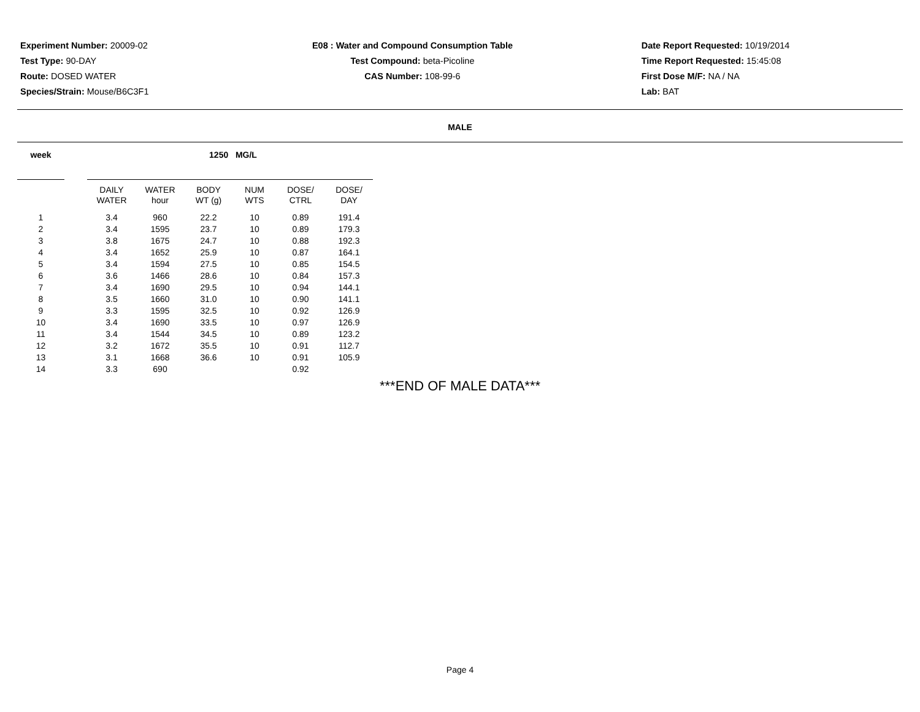Experiment Number: 20009-02
Test Type: 90-DAY
Route: DOSED WATER
Species/Strain: Mouse/B6C3F1
E08 : Water and Compound Consumption Table
Test Compound: beta-Picoline
CAS Number: 108-99-6
Date Report Requested: 10/19/2014
Time Report Requested: 15:45:08
First Dose M/F: NA / NA
Lab: BAT
MALE
| week | | | | 1250 | MG/L | | |
| --- | --- | --- | --- | --- | --- | --- | --- |
| | | DAILY WATER | WATER hour | BODY WT (g) | NUM WTS | DOSE/ CTRL | DOSE/ DAY |
| 1 | | 3.4 | 960 | 22.2 | 10 | 0.89 | 191.4 |
| 2 | | 3.4 | 1595 | 23.7 | 10 | 0.89 | 179.3 |
| 3 | | 3.8 | 1675 | 24.7 | 10 | 0.88 | 192.3 |
| 4 | | 3.4 | 1652 | 25.9 | 10 | 0.87 | 164.1 |
| 5 | | 3.4 | 1594 | 27.5 | 10 | 0.85 | 154.5 |
| 6 | | 3.6 | 1466 | 28.6 | 10 | 0.84 | 157.3 |
| 7 | | 3.4 | 1690 | 29.5 | 10 | 0.94 | 144.1 |
| 8 | | 3.5 | 1660 | 31.0 | 10 | 0.90 | 141.1 |
| 9 | | 3.3 | 1595 | 32.5 | 10 | 0.92 | 126.9 |
| 10 | | 3.4 | 1690 | 33.5 | 10 | 0.97 | 126.9 |
| 11 | | 3.4 | 1544 | 34.5 | 10 | 0.89 | 123.2 |
| 12 | | 3.2 | 1672 | 35.5 | 10 | 0.91 | 112.7 |
| 13 | | 3.1 | 1668 | 36.6 | 10 | 0.91 | 105.9 |
| 14 | | 3.3 | 690 | | | 0.92 | |
***END OF MALE DATA***
Page 4